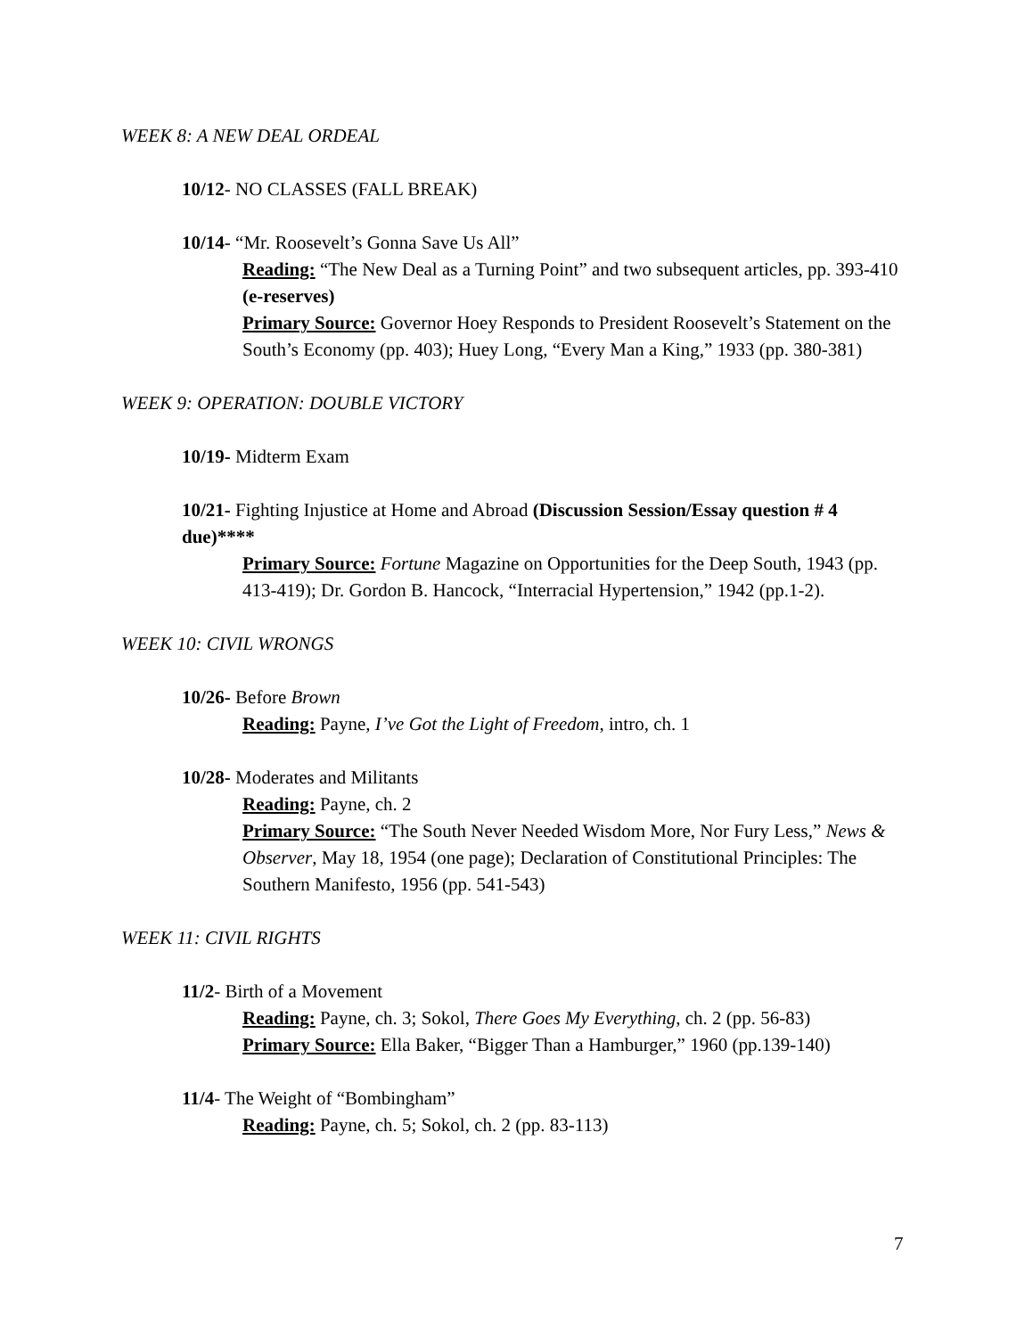WEEK 8: A NEW DEAL ORDEAL
10/12- NO CLASSES (FALL BREAK)
10/14- “Mr. Roosevelt’s Gonna Save Us All”
Reading: “The New Deal as a Turning Point” and two subsequent articles, pp. 393-410 (e-reserves)
Primary Source: Governor Hoey Responds to President Roosevelt’s Statement on the South’s Economy (pp. 403); Huey Long, “Every Man a King,” 1933 (pp. 380-381)
WEEK 9: OPERATION: DOUBLE VICTORY
10/19- Midterm Exam
10/21- Fighting Injustice at Home and Abroad (Discussion Session/Essay question # 4 due)****
Primary Source: Fortune Magazine on Opportunities for the Deep South, 1943 (pp. 413-419); Dr. Gordon B. Hancock, “Interracial Hypertension,” 1942 (pp.1-2).
WEEK 10: CIVIL WRONGS
10/26- Before Brown
Reading: Payne, I’ve Got the Light of Freedom, intro, ch. 1
10/28- Moderates and Militants
Reading: Payne, ch. 2
Primary Source: “The South Never Needed Wisdom More, Nor Fury Less,” News & Observer, May 18, 1954 (one page); Declaration of Constitutional Principles: The Southern Manifesto, 1956 (pp. 541-543)
WEEK 11: CIVIL RIGHTS
11/2- Birth of a Movement
Reading: Payne, ch. 3; Sokol, There Goes My Everything, ch. 2 (pp. 56-83)
Primary Source: Ella Baker, “Bigger Than a Hamburger,” 1960 (pp.139-140)
11/4- The Weight of “Bombingham”
Reading: Payne, ch. 5; Sokol, ch. 2 (pp. 83-113)
7